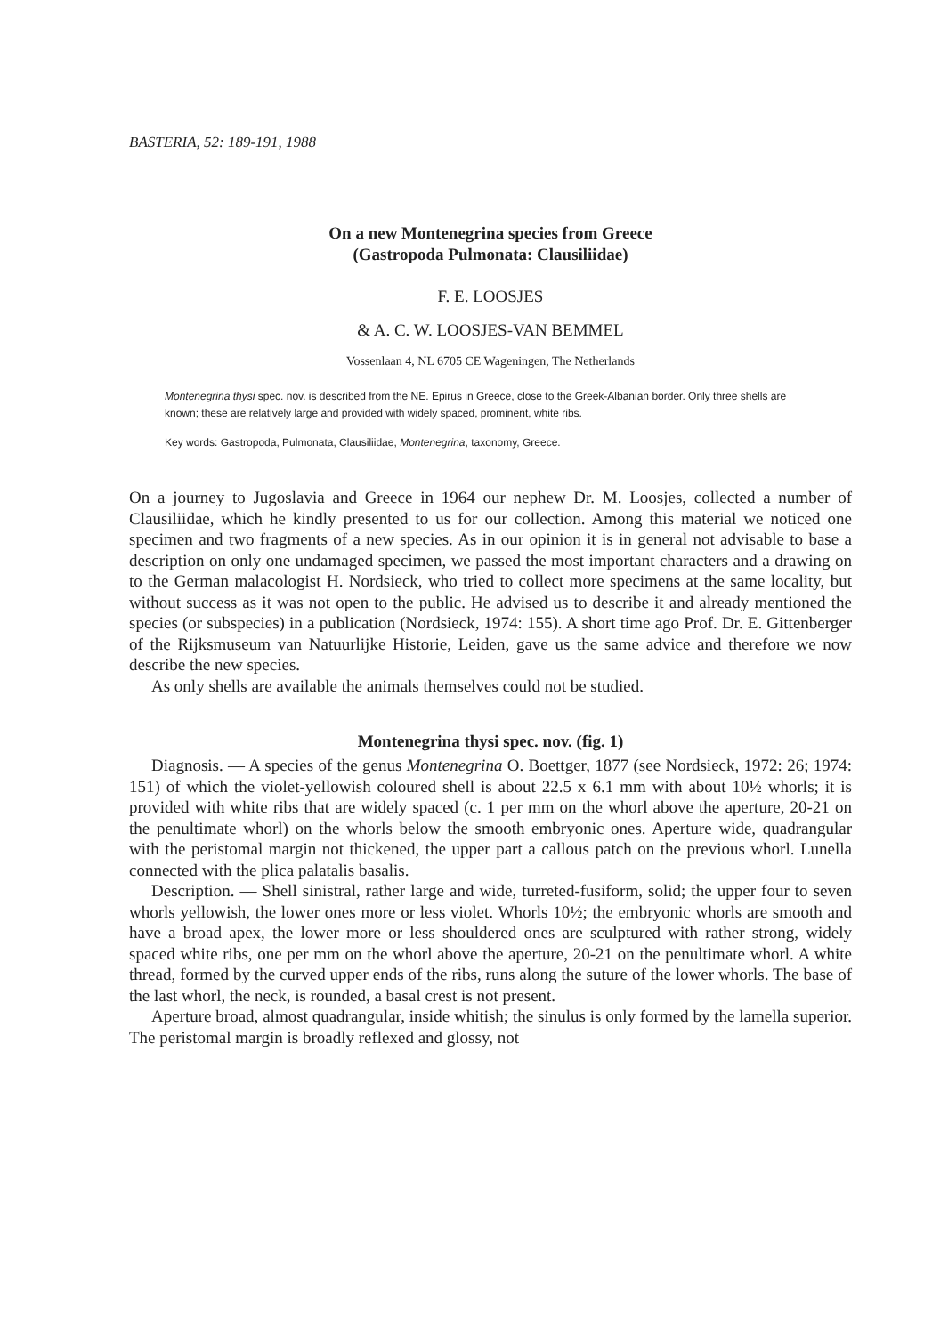BASTERIA, 52: 189-191, 1988
On a new Montenegrina species from Greece
(Gastropoda Pulmonata: Clausiliidae)
F. E. LOOSJES
& A. C. W. LOOSJES-VAN BEMMEL
Vossenlaan 4, NL 6705 CE Wageningen, The Netherlands
Montenegrina thysi spec. nov. is described from the NE. Epirus in Greece, close to the Greek-Albanian border. Only three shells are known; these are relatively large and provided with widely spaced, prominent, white ribs.
Key words: Gastropoda, Pulmonata, Clausiliidae, Montenegrina, taxonomy, Greece.
On a journey to Jugoslavia and Greece in 1964 our nephew Dr. M. Loosjes, collected a number of Clausiliidae, which he kindly presented to us for our collection. Among this material we noticed one specimen and two fragments of a new species. As in our opinion it is in general not advisable to base a description on only one undamaged specimen, we passed the most important characters and a drawing on to the German malacologist H. Nordsieck, who tried to collect more specimens at the same locality, but without success as it was not open to the public. He advised us to describe it and already mentioned the species (or subspecies) in a publication (Nordsieck, 1974: 155). A short time ago Prof. Dr. E. Gittenberger of the Rijksmuseum van Natuurlijke Historie, Leiden, gave us the same advice and therefore we now describe the new species.
As only shells are available the animals themselves could not be studied.
Montenegrina thysi spec. nov. (fig. 1)
Diagnosis. — A species of the genus Montenegrina O. Boettger, 1877 (see Nordsieck, 1972: 26; 1974: 151) of which the violet-yellowish coloured shell is about 22.5 x 6.1 mm with about 10½ whorls; it is provided with white ribs that are widely spaced (c. 1 per mm on the whorl above the aperture, 20-21 on the penultimate whorl) on the whorls below the smooth embryonic ones. Aperture wide, quadrangular with the peristomal margin not thickened, the upper part a callous patch on the previous whorl. Lunella connected with the plica palatalis basalis.
Description. — Shell sinistral, rather large and wide, turreted-fusiform, solid; the upper four to seven whorls yellowish, the lower ones more or less violet. Whorls 10½; the embryonic whorls are smooth and have a broad apex, the lower more or less shouldered ones are sculptured with rather strong, widely spaced white ribs, one per mm on the whorl above the aperture, 20-21 on the penultimate whorl. A white thread, formed by the curved upper ends of the ribs, runs along the suture of the lower whorls. The base of the last whorl, the neck, is rounded, a basal crest is not present.
Aperture broad, almost quadrangular, inside whitish; the sinulus is only formed by the lamella superior. The peristomal margin is broadly reflexed and glossy, not